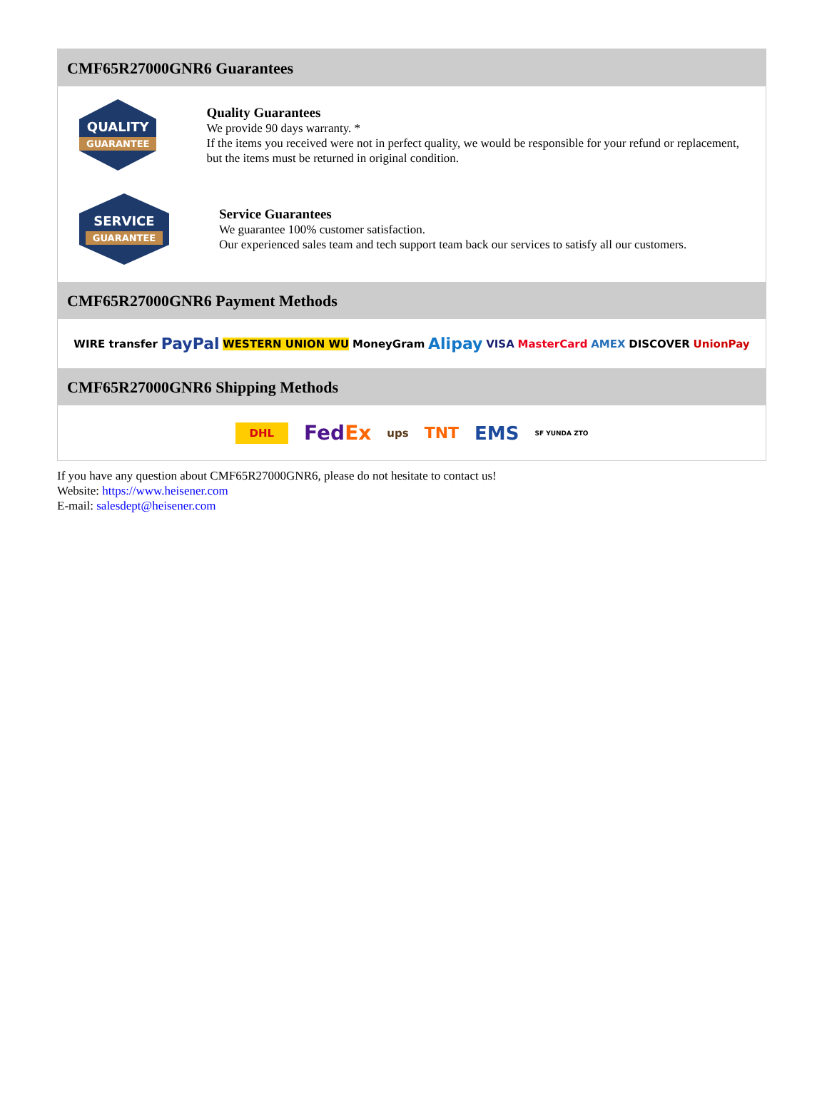CMF65R27000GNR6 Guarantees
QUALITY
GUARANTEE
Quality Guarantees
We provide 90 days warranty. *
If the items you received were not in perfect quality, we would be responsible for your refund or replacement, but the items must be returned in original condition.
SERVICE
GUARANTEE
Service Guarantees
We guarantee 100% customer satisfaction.
Our experienced sales team and tech support team back our services to satisfy all our customers.
CMF65R27000GNR6 Payment Methods
WIRE transfer PayPal WESTERN UNION WU MoneyGram Alipay VISA MasterCard AMEX DISCOVER UnionPay
CMF65R27000GNR6 Shipping Methods
DHL FedEx ups TNT EMS SF YUNDA ZTO
If you have any question about CMF65R27000GNR6, please do not hesitate to contact us!
Website: https://www.heisener.com
E-mail: salesdept@heisener.com